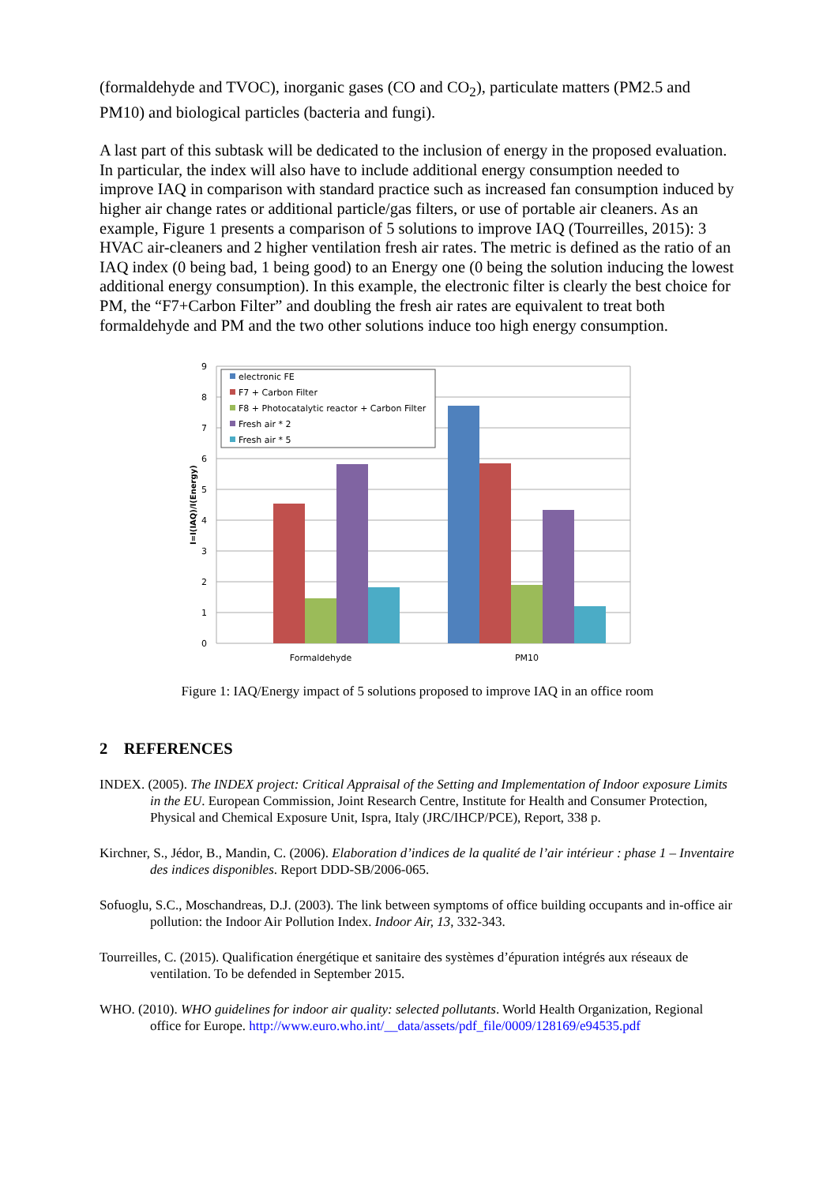(formaldehyde and TVOC), inorganic gases (CO and CO<sub>2</sub>), particulate matters (PM2.5 and PM10) and biological particles (bacteria and fungi).
A last part of this subtask will be dedicated to the inclusion of energy in the proposed evaluation. In particular, the index will also have to include additional energy consumption needed to improve IAQ in comparison with standard practice such as increased fan consumption induced by higher air change rates or additional particle/gas filters, or use of portable air cleaners. As an example, Figure 1 presents a comparison of 5 solutions to improve IAQ (Tourreilles, 2015): 3 HVAC air-cleaners and 2 higher ventilation fresh air rates. The metric is defined as the ratio of an IAQ index (0 being bad, 1 being good) to an Energy one (0 being the solution inducing the lowest additional energy consumption). In this example, the electronic filter is clearly the best choice for PM, the “F7+Carbon Filter” and doubling the fresh air rates are equivalent to treat both formaldehyde and PM and the two other solutions induce too high energy consumption.
9
8
7
6
5
4
3
2
1
0
I=I(IAQ)/I(Energy)
Formaldehyde
PM10
electronic FE
F7 + Carbon Filter
F8 + Photocatalytic reactor + Carbon Filter
Fresh air * 2
Fresh air * 5
Figure 1: IAQ/Energy impact of 5 solutions proposed to improve IAQ in an office room
2 REFERENCES
INDEX. (2005). The INDEX project: Critical Appraisal of the Setting and Implementation of Indoor exposure Limits in the EU. European Commission, Joint Research Centre, Institute for Health and Consumer Protection, Physical and Chemical Exposure Unit, Ispra, Italy (JRC/IHCP/PCE), Report, 338 p.
Kirchner, S., Jédor, B., Mandin, C. (2006). Elaboration d’indices de la qualité de l’air intérieur : phase 1 – Inventaire des indices disponibles. Report DDD-SB/2006-065.
Sofuoglu, S.C., Moschandreas, D.J. (2003). The link between symptoms of office building occupants and in-office air pollution: the Indoor Air Pollution Index. Indoor Air, 13, 332-343.
Tourreilles, C. (2015). Qualification énergétique et sanitaire des systèmes d’épuration intégrés aux réseaux de ventilation. To be defended in September 2015.
WHO. (2010). WHO guidelines for indoor air quality: selected pollutants. World Health Organization, Regional office for Europe. http://www.euro.who.int/__data/assets/pdf_file/0009/128169/e94535.pdf